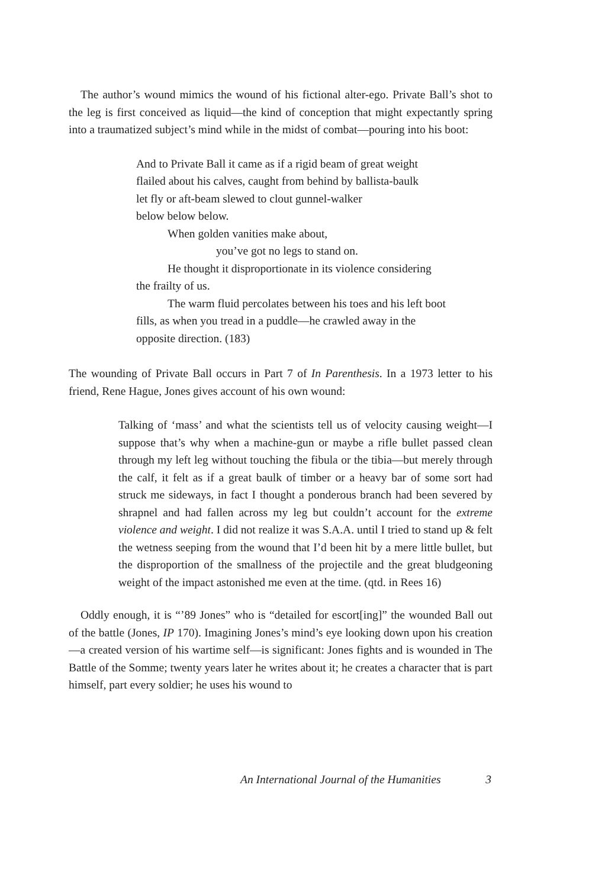The author’s wound mimics the wound of his fictional alter-ego. Private Ball’s shot to the leg is first conceived as liquid—the kind of conception that might expectantly spring into a traumatized subject’s mind while in the midst of combat—pouring into his boot:
And to Private Ball it came as if a rigid beam of great weight
flailed about his calves, caught from behind by ballista-baulk
let fly or aft-beam slewed to clout gunnel-walker
below below below.
When golden vanities make about,
you’ve got no legs to stand on.
He thought it disproportionate in its violence considering
the frailty of us.
The warm fluid percolates between his toes and his left boot
fills, as when you tread in a puddle—he crawled away in the
opposite direction. (183)
The wounding of Private Ball occurs in Part 7 of In Parenthesis. In a 1973 letter to his friend, Rene Hague, Jones gives account of his own wound:
Talking of ‘mass’ and what the scientists tell us of velocity causing weight—I suppose that’s why when a machine-gun or maybe a rifle bullet passed clean through my left leg without touching the fibula or the tibia—but merely through the calf, it felt as if a great baulk of timber or a heavy bar of some sort had struck me sideways, in fact I thought a ponderous branch had been severed by shrapnel and had fallen across my leg but couldn’t account for the extreme violence and weight. I did not realize it was S.A.A. until I tried to stand up & felt the wetness seeping from the wound that I’d been hit by a mere little bullet, but the disproportion of the smallness of the projectile and the great bludgeoning weight of the impact astonished me even at the time. (qtd. in Rees 16)
Oddly enough, it is “’89 Jones” who is “detailed for escort[ing]” the wounded Ball out of the battle (Jones, IP 170). Imagining Jones’s mind’s eye looking down upon his creation—a created version of his wartime self—is significant: Jones fights and is wounded in The Battle of the Somme; twenty years later he writes about it; he creates a character that is part himself, part every soldier; he uses his wound to
An International Journal of the Humanities 3